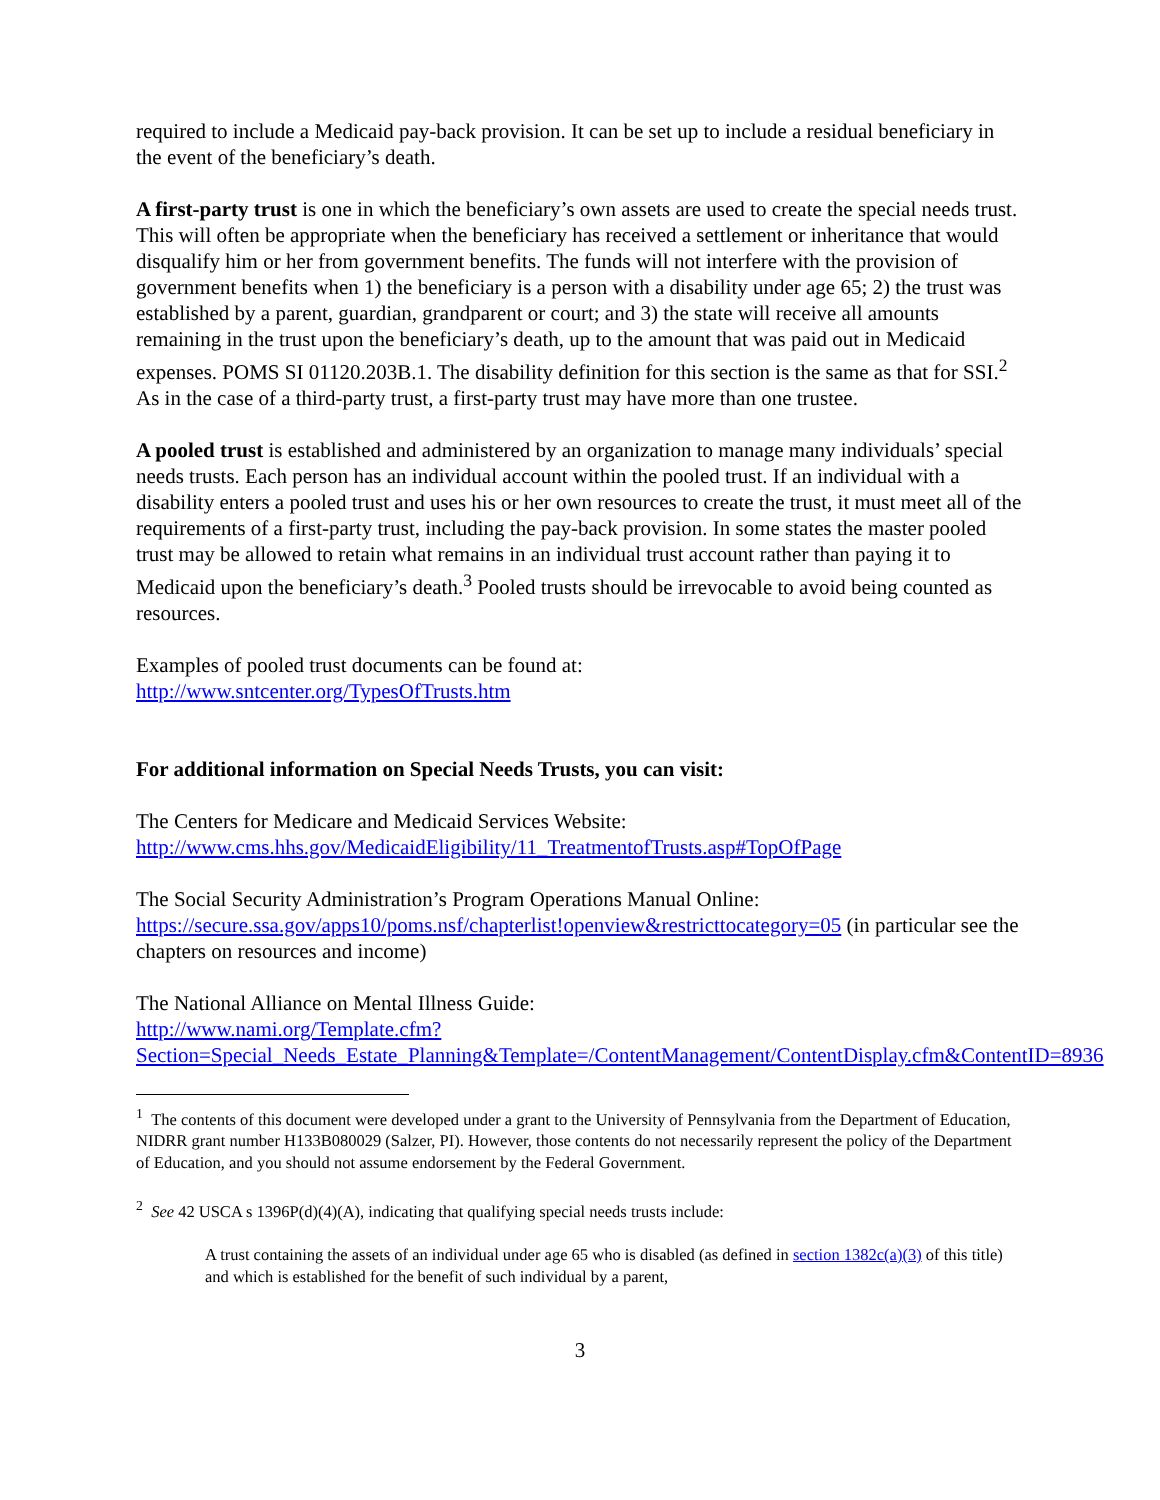required to include a Medicaid pay-back provision. It can be set up to include a residual beneficiary in the event of the beneficiary’s death.
A first-party trust is one in which the beneficiary’s own assets are used to create the special needs trust. This will often be appropriate when the beneficiary has received a settlement or inheritance that would disqualify him or her from government benefits. The funds will not interfere with the provision of government benefits when 1) the beneficiary is a person with a disability under age 65; 2) the trust was established by a parent, guardian, grandparent or court; and 3) the state will receive all amounts remaining in the trust upon the beneficiary’s death, up to the amount that was paid out in Medicaid expenses. POMS SI 01120.203B.1. The disability definition for this section is the same as that for SSI.<sup>2</sup> As in the case of a third-party trust, a first-party trust may have more than one trustee.
A pooled trust is established and administered by an organization to manage many individuals’ special needs trusts. Each person has an individual account within the pooled trust. If an individual with a disability enters a pooled trust and uses his or her own resources to create the trust, it must meet all of the requirements of a first-party trust, including the pay-back provision. In some states the master pooled trust may be allowed to retain what remains in an individual trust account rather than paying it to Medicaid upon the beneficiary’s death.<sup>3</sup> Pooled trusts should be irrevocable to avoid being counted as resources.
Examples of pooled trust documents can be found at:
http://www.sntcenter.org/TypesOfTrusts.htm
For additional information on Special Needs Trusts, you can visit:
The Centers for Medicare and Medicaid Services Website:
http://www.cms.hhs.gov/MedicaidEligibility/11_TreatmentofTrusts.asp#TopOfPage
The Social Security Administration’s Program Operations Manual Online:
https://secure.ssa.gov/apps10/poms.nsf/chapterlist!openview&restricttocategory=05 (in particular see the chapters on resources and income)
The National Alliance on Mental Illness Guide:
http://www.nami.org/Template.cfm?Section=Special_Needs_Estate_Planning&Template=/ContentManagement/ContentDisplay.cfm&ContentID=8936
<sup>1</sup> The contents of this document were developed under a grant to the University of Pennsylvania from the Department of Education, NIDRR grant number H133B080029 (Salzer, PI). However, those contents do not necessarily represent the policy of the Department of Education, and you should not assume endorsement by the Federal Government.
<sup>2</sup> See 42 USCA s 1396P(d)(4)(A), indicating that qualifying special needs trusts include:
A trust containing the assets of an individual under age 65 who is disabled (as defined in section 1382c(a)(3) of this title) and which is established for the benefit of such individual by a parent,
3